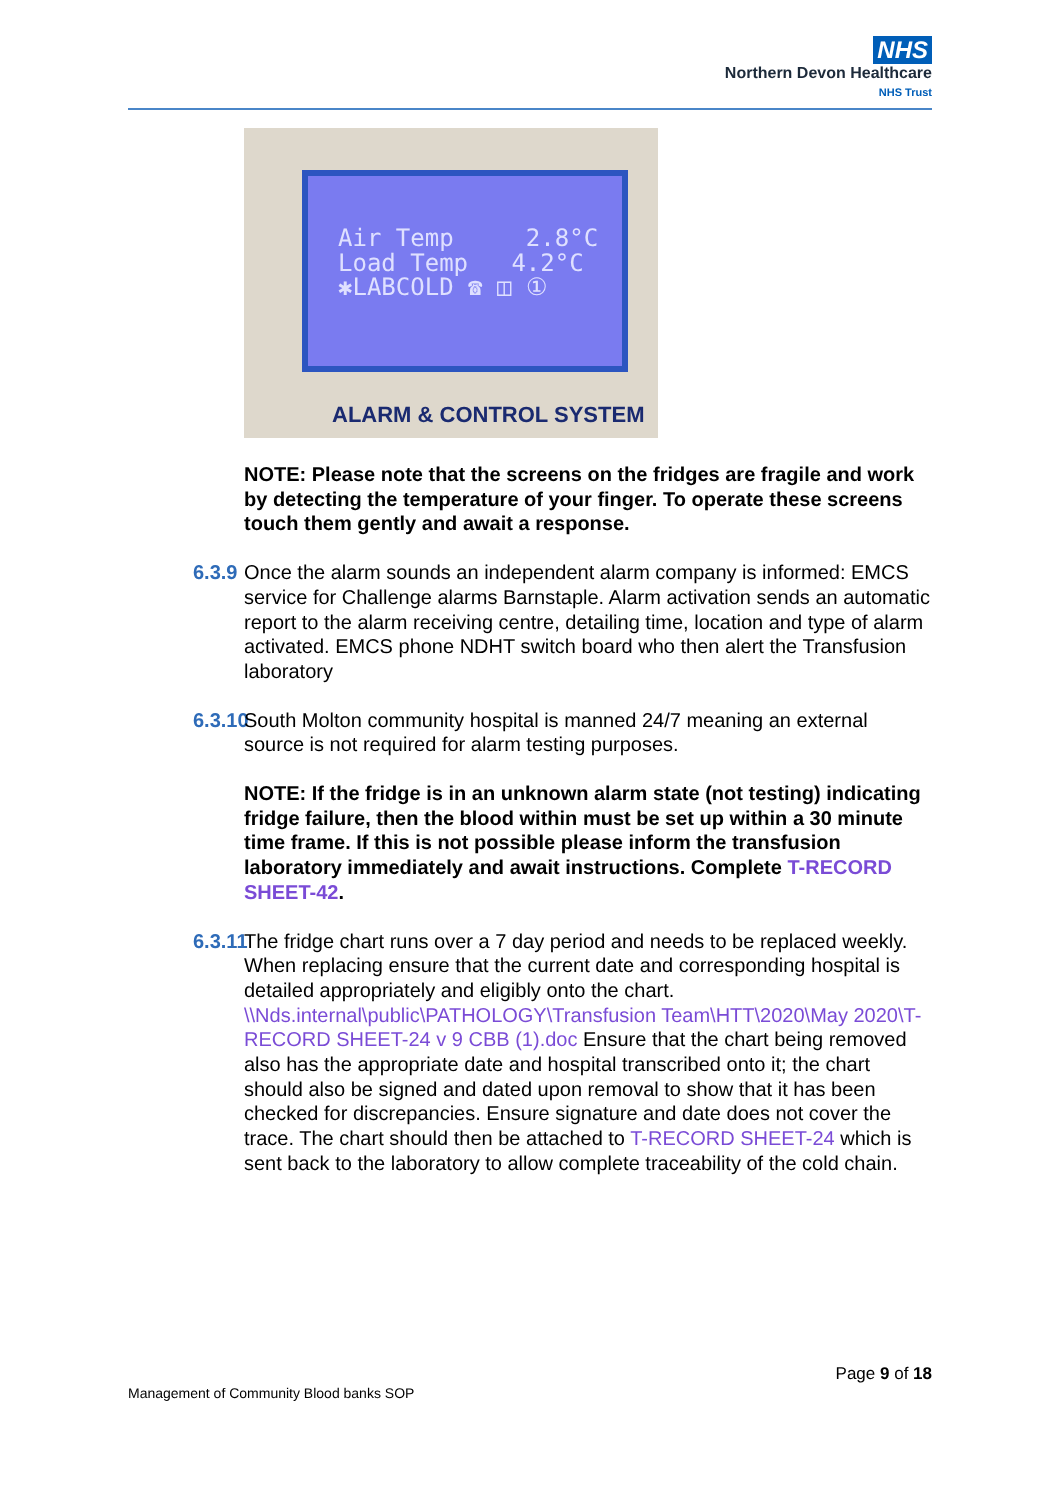NHS
Northern Devon Healthcare
NHS Trust
Air Temp 2.8°C
Load Temp 4.2°C
✱LABCOLD ☎ ◫ ①
ALARM & CONTROL SYSTEM
NOTE: Please note that the screens on the fridges are fragile and work by detecting the temperature of your finger. To operate these screens touch them gently and await a response.
6.3.9 Once the alarm sounds an independent alarm company is informed: EMCS service for Challenge alarms Barnstaple. Alarm activation sends an automatic report to the alarm receiving centre, detailing time, location and type of alarm activated. EMCS phone NDHT switch board who then alert the Transfusion laboratory
6.3.10 South Molton community hospital is manned 24/7 meaning an external source is not required for alarm testing purposes.
NOTE: If the fridge is in an unknown alarm state (not testing) indicating fridge failure, then the blood within must be set up within a 30 minute time frame. If this is not possible please inform the transfusion laboratory immediately and await instructions. Complete T-RECORD SHEET-42.
6.3.11 The fridge chart runs over a 7 day period and needs to be replaced weekly. When replacing ensure that the current date and corresponding hospital is detailed appropriately and eligibly onto the chart. \\Nds.internal\public\PATHOLOGY\Transfusion Team\HTT\2020\May 2020\T-RECORD SHEET-24 v 9 CBB (1).doc Ensure that the chart being removed also has the appropriate date and hospital transcribed onto it; the chart should also be signed and dated upon removal to show that it has been checked for discrepancies. Ensure signature and date does not cover the trace. The chart should then be attached to T-RECORD SHEET-24 which is sent back to the laboratory to allow complete traceability of the cold chain.
Page 9 of 18
Management of Community Blood banks SOP